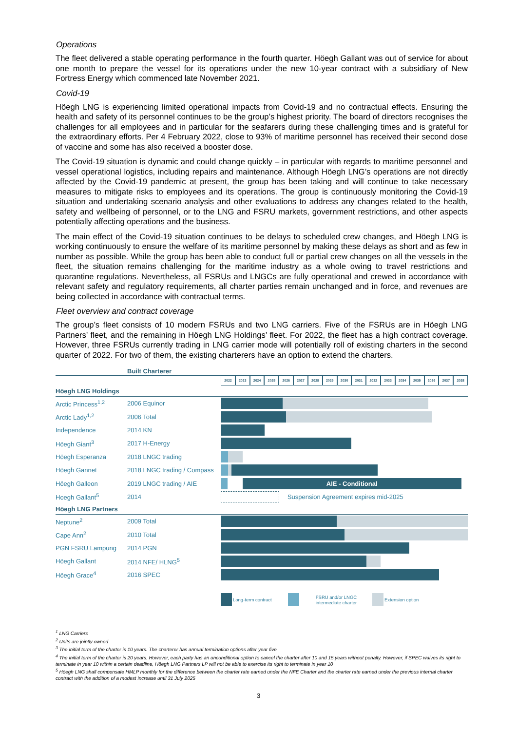Operations
The fleet delivered a stable operating performance in the fourth quarter. Höegh Gallant was out of service for about one month to prepare the vessel for its operations under the new 10-year contract with a subsidiary of New Fortress Energy which commenced late November 2021.
Covid-19
Höegh LNG is experiencing limited operational impacts from Covid-19 and no contractual effects. Ensuring the health and safety of its personnel continues to be the group’s highest priority. The board of directors recognises the challenges for all employees and in particular for the seafarers during these challenging times and is grateful for the extraordinary efforts. Per 4 February 2022, close to 93% of maritime personnel has received their second dose of vaccine and some has also received a booster dose.
The Covid-19 situation is dynamic and could change quickly – in particular with regards to maritime personnel and vessel operational logistics, including repairs and maintenance. Although Höegh LNG’s operations are not directly affected by the Covid-19 pandemic at present, the group has been taking and will continue to take necessary measures to mitigate risks to employees and its operations. The group is continuously monitoring the Covid-19 situation and undertaking scenario analysis and other evaluations to address any changes related to the health, safety and wellbeing of personnel, or to the LNG and FSRU markets, government restrictions, and other aspects potentially affecting operations and the business.
The main effect of the Covid-19 situation continues to be delays to scheduled crew changes, and Höegh LNG is working continuously to ensure the welfare of its maritime personnel by making these delays as short and as few in number as possible. While the group has been able to conduct full or partial crew changes on all the vessels in the fleet, the situation remains challenging for the maritime industry as a whole owing to travel restrictions and quarantine regulations. Nevertheless, all FSRUs and LNGCs are fully operational and crewed in accordance with relevant safety and regulatory requirements, all charter parties remain unchanged and in force, and revenues are being collected in accordance with contractual terms.
Fleet overview and contract coverage
The group’s fleet consists of 10 modern FSRUs and two LNG carriers. Five of the FSRUs are in Höegh LNG Partners’ fleet, and the remaining in Höegh LNG Holdings’ fleet. For 2022, the fleet has a high contract coverage. However, three FSRUs currently trading in LNG carrier mode will potentially roll of existing charters in the second quarter of 2022. For two of them, the existing charterers have an option to extend the charters.
| | Built Charterer | |
| | | 2022 2023 2024 2025 2026 2027 2028 2029 2030 2031 2032 2033 2034 2035 2036 2037 2038 |
| Höegh LNG Holdings | | |
| Arctic Princess<sup>1,2</sup> | 2006 Equinor | |
| Arctic Lady<sup>1,2</sup> | 2006 Total | |
| Independence | 2014 KN | |
| Höegh Giant<sup>3</sup> | 2017 H-Energy | |
| Höegh Esperanza | 2018 LNGC trading | |
| Höegh Gannet | 2018 LNGC trading / Compass | |
| Höegh Galleon | 2019 LNGC trading / AIE | AIE - Conditional |
| Hoegh Gallant<sup>5</sup> | 2014 | Suspension Agreement expires mid-2025 |
| Höegh LNG Partners | | |
| Neptune<sup>2</sup> | 2009 Total | |
| Cape Ann<sup>2</sup> | 2010 Total | |
| PGN FSRU Lampung | 2014 PGN | |
| Höegh Gallant | 2014 NFE/ HLNG<sup>5</sup> | |
| Höegh Grace<sup>4</sup> | 2016 SPEC | |
Long-term contract FSRU and/or LNGC
intermediate charter Extension option
<sup>1</sup> LNG Carriers
<sup>2</sup> Units are jointly owned
<sup>3</sup> The initial term of the charter is 10 years. The charterer has annual termination options after year five
<sup>4</sup> The initial term of the charter is 20 years. However, each party has an unconditional option to cancel the charter after 10 and 15 years without penalty. However, if SPEC waives its right to terminate in year 10 within a certain deadline, Höegh LNG Partners LP will not be able to exercise its right to terminate in year 10
<sup>5</sup> Höegh LNG shall compensate HMLP monthly for the difference between the charter rate earned under the NFE Charter and the charter rate earned under the previous internal charter contract with the addition of a modest increase until 31 July 2025
3